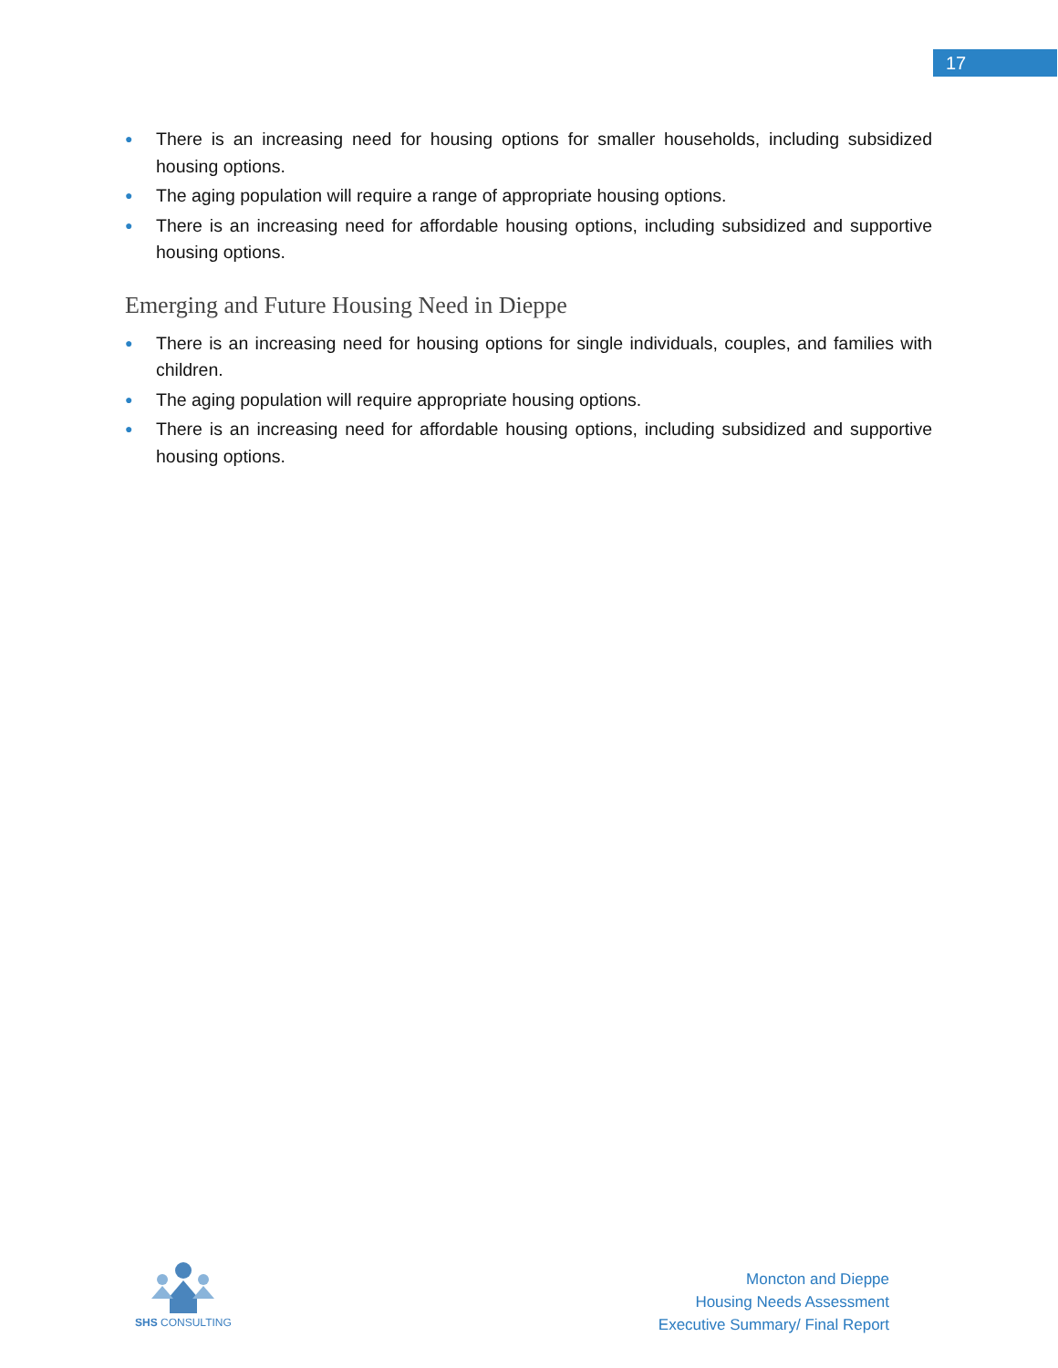17
● There is an increasing need for housing options for smaller households, including subsidized housing options.
● The aging population will require a range of appropriate housing options.
● There is an increasing need for affordable housing options, including subsidized and supportive housing options.
Emerging and Future Housing Need in Dieppe
● There is an increasing need for housing options for single individuals, couples, and families with children.
● The aging population will require appropriate housing options.
● There is an increasing need for affordable housing options, including subsidized and supportive housing options.
SHS CONSULTING
Moncton and Dieppe
Housing Needs Assessment
Executive Summary/ Final Report